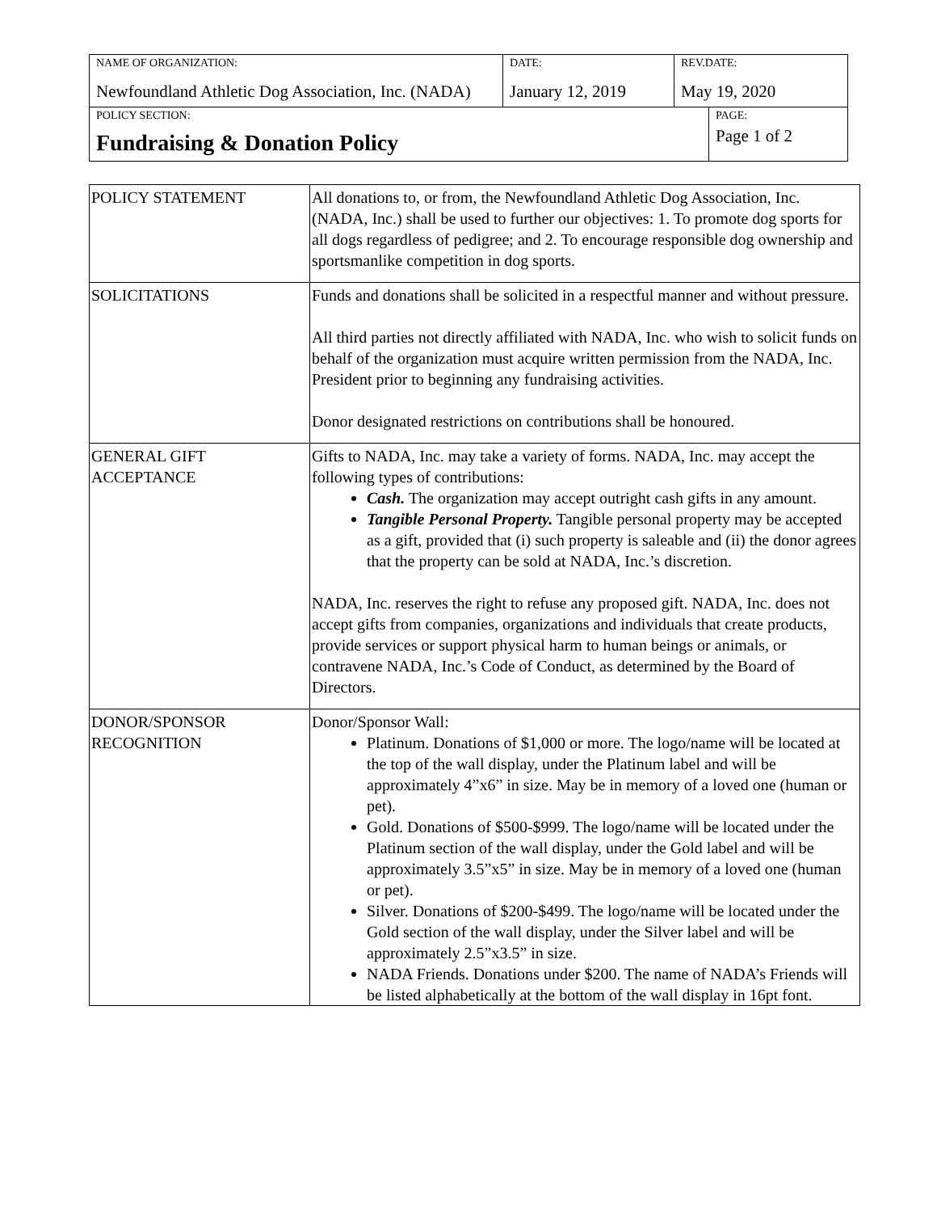| NAME OF ORGANIZATION: Newfoundland Athletic Dog Association, Inc. (NADA) | DATE: January 12, 2019 | REV.DATE: May 19, 2020 | |
| POLICY SECTION: Fundraising & Donation Policy | | | PAGE: Page 1 of 2 |
| POLICY STATEMENT | All donations to, or from, the Newfoundland Athletic Dog Association, Inc. (NADA, Inc.) shall be used to further our objectives: 1. To promote dog sports for all dogs regardless of pedigree; and 2. To encourage responsible dog ownership and sportsmanlike competition in dog sports. |
| SOLICITATIONS | Funds and donations shall be solicited in a respectful manner and without pressure. All third parties not directly affiliated with NADA, Inc. who wish to solicit funds on behalf of the organization must acquire written permission from the NADA, Inc. President prior to beginning any fundraising activities. Donor designated restrictions on contributions shall be honoured. |
| GENERAL GIFT ACCEPTANCE | Gifts to NADA, Inc. may take a variety of forms. NADA, Inc. may accept the following types of contributions: Cash. The organization may accept outright cash gifts in any amount. Tangible Personal Property. Tangible personal property may be accepted as a gift, provided that (i) such property is saleable and (ii) the donor agrees that the property can be sold at NADA, Inc.’s discretion. NADA, Inc. reserves the right to refuse any proposed gift. NADA, Inc. does not accept gifts from companies, organizations and individuals that create products, provide services or support physical harm to human beings or animals, or contravene NADA, Inc.’s Code of Conduct, as determined by the Board of Directors. |
| DONOR/SPONSOR RECOGNITION | Donor/Sponsor Wall: Platinum. Donations of $1,000 or more. The logo/name will be located at the top of the wall display, under the Platinum label and will be approximately 4”x6” in size. May be in memory of a loved one (human or pet). Gold. Donations of $500-$999. The logo/name will be located under the Platinum section of the wall display, under the Gold label and will be approximately 3.5”x5” in size. May be in memory of a loved one (human or pet). Silver. Donations of $200-$499. The logo/name will be located under the Gold section of the wall display, under the Silver label and will be approximately 2.5”x3.5” in size. NADA Friends. Donations under $200. The name of NADA’s Friends will be listed alphabetically at the bottom of the wall display in 16pt font. |